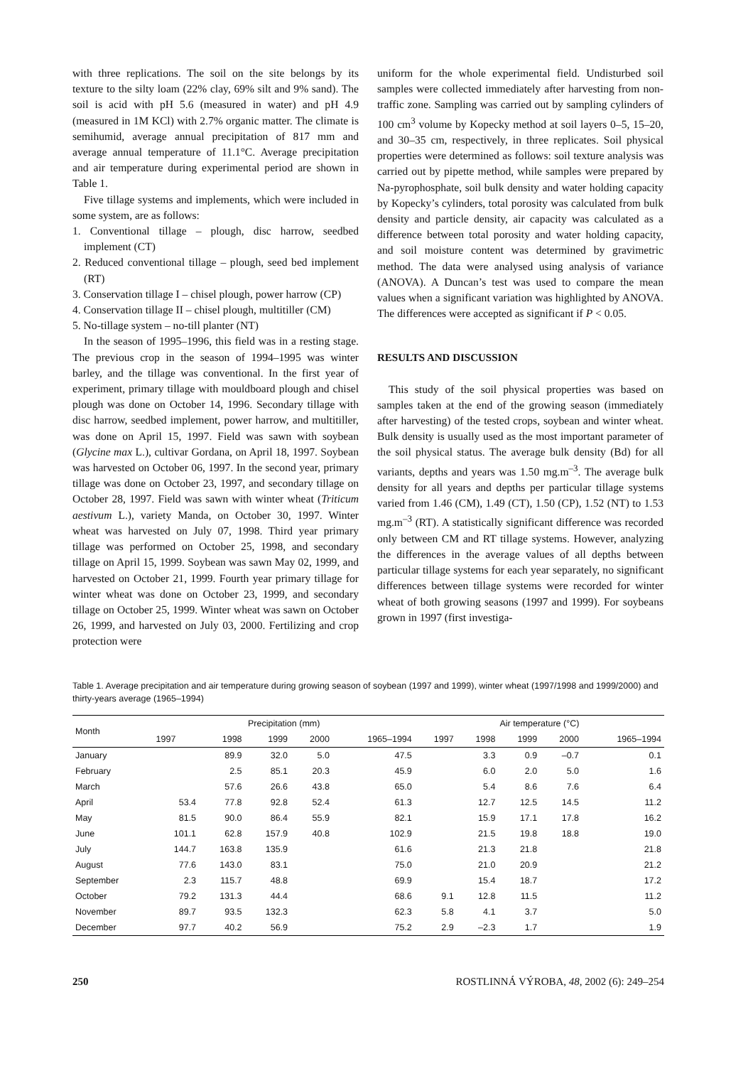with three replications. The soil on the site belongs by its texture to the silty loam (22% clay, 69% silt and 9% sand). The soil is acid with pH 5.6 (measured in water) and pH 4.9 (measured in 1M KCl) with 2.7% organic matter. The climate is semihumid, average annual precipitation of 817 mm and average annual temperature of 11.1°C. Average precipitation and air temperature during experimental period are shown in Table 1.
Five tillage systems and implements, which were included in some system, are as follows:
1. Conventional tillage – plough, disc harrow, seedbed implement (CT)
2. Reduced conventional tillage – plough, seed bed implement (RT)
3. Conservation tillage I – chisel plough, power harrow (CP)
4. Conservation tillage II – chisel plough, multitiller (CM)
5. No-tillage system – no-till planter (NT)
In the season of 1995–1996, this field was in a resting stage. The previous crop in the season of 1994–1995 was winter barley, and the tillage was conventional. In the first year of experiment, primary tillage with mouldboard plough and chisel plough was done on October 14, 1996. Secondary tillage with disc harrow, seedbed implement, power harrow, and multitiller, was done on April 15, 1997. Field was sawn with soybean (Glycine max L.), cultivar Gordana, on April 18, 1997. Soybean was harvested on October 06, 1997. In the second year, primary tillage was done on October 23, 1997, and secondary tillage on October 28, 1997. Field was sawn with winter wheat (Triticum aestivum L.), variety Manda, on October 30, 1997. Winter wheat was harvested on July 07, 1998. Third year primary tillage was performed on October 25, 1998, and secondary tillage on April 15, 1999. Soybean was sawn May 02, 1999, and harvested on October 21, 1999. Fourth year primary tillage for winter wheat was done on October 23, 1999, and secondary tillage on October 25, 1999. Winter wheat was sawn on October 26, 1999, and harvested on July 03, 2000. Fertilizing and crop protection were
uniform for the whole experimental field. Undisturbed soil samples were collected immediately after harvesting from non-traffic zone. Sampling was carried out by sampling cylinders of 100 cm<sup>3</sup> volume by Kopecky method at soil layers 0–5, 15–20, and 30–35 cm, respectively, in three replicates. Soil physical properties were determined as follows: soil texture analysis was carried out by pipette method, while samples were prepared by Na-pyrophosphate, soil bulk density and water holding capacity by Kopecky’s cylinders, total porosity was calculated from bulk density and particle density, air capacity was calculated as a difference between total porosity and water holding capacity, and soil moisture content was determined by gravimetric method. The data were analysed using analysis of variance (ANOVA). A Duncan’s test was used to compare the mean values when a significant variation was highlighted by ANOVA. The differences were accepted as significant if P < 0.05.
RESULTS AND DISCUSSION
This study of the soil physical properties was based on samples taken at the end of the growing season (immediately after harvesting) of the tested crops, soybean and winter wheat. Bulk density is usually used as the most important parameter of the soil physical status. The average bulk density (Bd) for all variants, depths and years was 1.50 mg.m<sup>–3</sup>. The average bulk density for all years and depths per particular tillage systems varied from 1.46 (CM), 1.49 (CT), 1.50 (CP), 1.52 (NT) to 1.53 mg.m<sup>–3</sup> (RT). A statistically significant difference was recorded only between CM and RT tillage systems. However, analyzing the differences in the average values of all depths between particular tillage systems for each year separately, no significant differences between tillage systems were recorded for winter wheat of both growing seasons (1997 and 1999). For soybeans grown in 1997 (first investiga-
Table 1. Average precipitation and air temperature during growing season of soybean (1997 and 1999), winter wheat (1997/1998 and 1999/2000) and thirty-years average (1965–1994)
| Month | Precipitation (mm) | | | | | Air temperature (°C) | | | | |
| --- | --- | --- | --- | --- | --- | --- | --- | --- | --- | --- |
| | 1997 | 1998 | 1999 | 2000 | 1965–1994 | 1997 | 1998 | 1999 | 2000 | 1965–1994 |
| January | | 89.9 | 32.0 | 5.0 | 47.5 | | 3.3 | 0.9 | –0.7 | 0.1 |
| February | | 2.5 | 85.1 | 20.3 | 45.9 | | 6.0 | 2.0 | 5.0 | 1.6 |
| March | | 57.6 | 26.6 | 43.8 | 65.0 | | 5.4 | 8.6 | 7.6 | 6.4 |
| April | 53.4 | 77.8 | 92.8 | 52.4 | 61.3 | | 12.7 | 12.5 | 14.5 | 11.2 |
| May | 81.5 | 90.0 | 86.4 | 55.9 | 82.1 | | 15.9 | 17.1 | 17.8 | 16.2 |
| June | 101.1 | 62.8 | 157.9 | 40.8 | 102.9 | | 21.5 | 19.8 | 18.8 | 19.0 |
| July | 144.7 | 163.8 | 135.9 | | 61.6 | | 21.3 | 21.8 | | 21.8 |
| August | 77.6 | 143.0 | 83.1 | | 75.0 | | 21.0 | 20.9 | | 21.2 |
| September | 2.3 | 115.7 | 48.8 | | 69.9 | | 15.4 | 18.7 | | 17.2 |
| October | 79.2 | 131.3 | 44.4 | | 68.6 | 9.1 | 12.8 | 11.5 | | 11.2 |
| November | 89.7 | 93.5 | 132.3 | | 62.3 | 5.8 | 4.1 | 3.7 | | 5.0 |
| December | 97.7 | 40.2 | 56.9 | | 75.2 | 2.9 | –2.3 | 1.7 | | 1.9 |
250 ROSTLINNÁ VÝROBA, 48, 2002 (6): 249–254